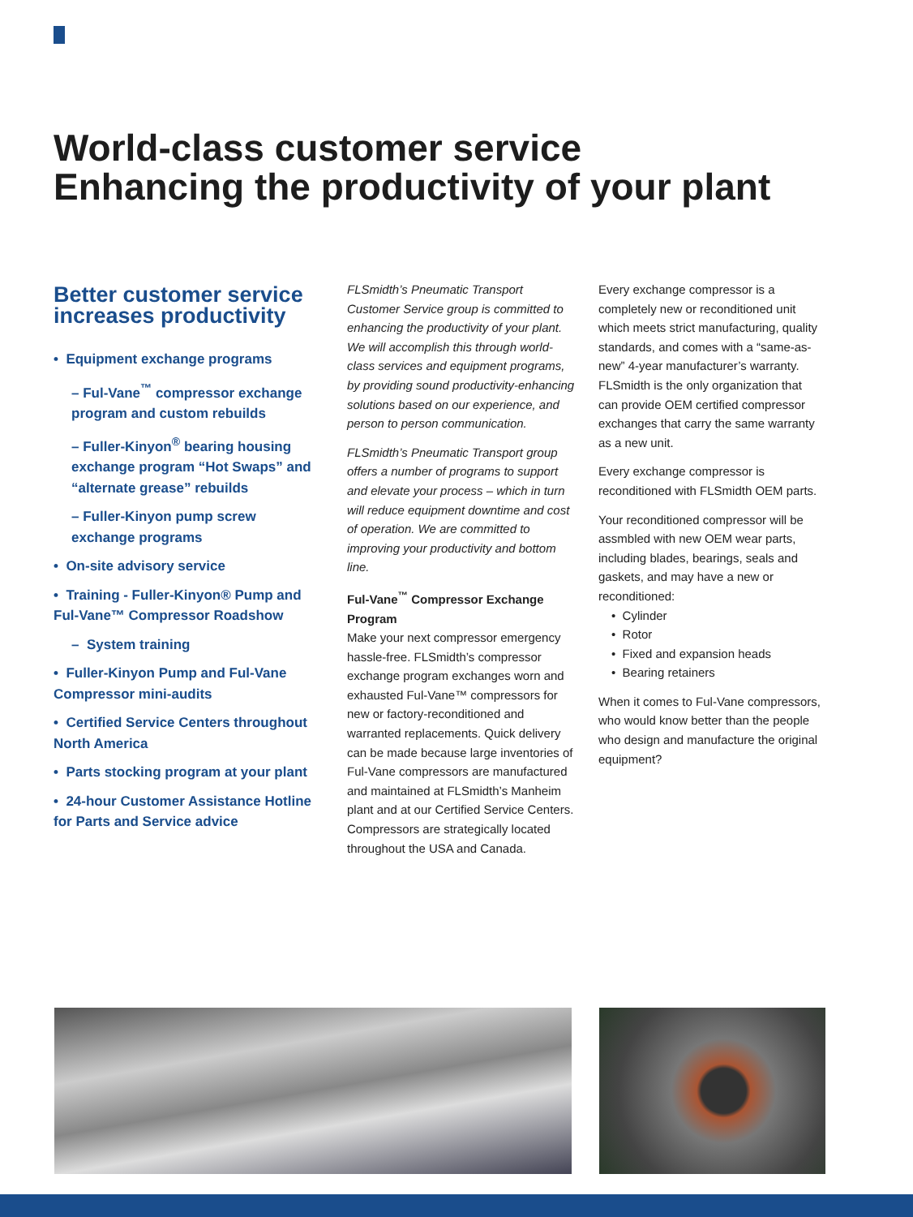World-class customer service
Enhancing the productivity of your plant
Better customer service increases productivity
• Equipment exchange programs
– Ful-Vane<sup>™</sup> compressor exchange program and custom rebuilds
– Fuller-Kinyon<sup>®</sup> bearing housing exchange program “Hot Swaps” and “alternate grease” rebuilds
– Fuller-Kinyon pump screw exchange programs
• On-site advisory service
• Training - Fuller-Kinyon® Pump and Ful-Vane™ Compressor Roadshow
– System training
• Fuller-Kinyon Pump and Ful-Vane Compressor mini-audits
• Certified Service Centers throughout North America
• Parts stocking program at your plant
• 24-hour Customer Assistance Hotline for Parts and Service advice
FLSmidth’s Pneumatic Transport Customer Service group is committed to enhancing the productivity of your plant. We will accomplish this through world-class services and equipment programs, by providing sound productivity-enhancing solutions based on our experience, and person to person communication.
FLSmidth’s Pneumatic Transport group offers a number of programs to support and elevate your process – which in turn will reduce equipment downtime and cost of operation. We are committed to improving your productivity and bottom line.
Ful-Vane<sup>™</sup> Compressor Exchange Program
Make your next compressor emergency hassle-free. FLSmidth’s compressor exchange program exchanges worn and exhausted Ful-Vane™ compressors for new or factory-reconditioned and warranted replacements. Quick delivery can be made because large inventories of Ful-Vane compressors are manufactured and maintained at FLSmidth’s Manheim plant and at our Certified Service Centers. Compressors are strategically located throughout the USA and Canada.
Every exchange compressor is a completely new or reconditioned unit which meets strict manufacturing, quality standards, and comes with a “same-as-new” 4-year manufacturer’s warranty. FLSmidth is the only organization that can provide OEM certified compressor exchanges that carry the same warranty as a new unit.
Every exchange compressor is reconditioned with FLSmidth OEM parts.
Your reconditioned compressor will be assmbled with new OEM wear parts, including blades, bearings, seals and gaskets, and may have a new or reconditioned:
• Cylinder
• Rotor
• Fixed and expansion heads
• Bearing retainers
When it comes to Ful-Vane compressors, who would know better than the people who design and manufacture the original equipment?